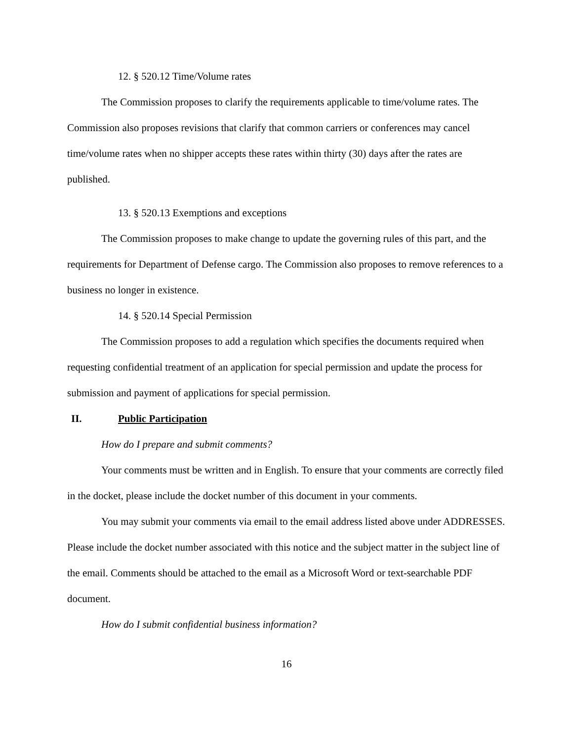12. § 520.12 Time/Volume rates
The Commission proposes to clarify the requirements applicable to time/volume rates. The Commission also proposes revisions that clarify that common carriers or conferences may cancel time/volume rates when no shipper accepts these rates within thirty (30) days after the rates are published.
13. § 520.13 Exemptions and exceptions
The Commission proposes to make change to update the governing rules of this part, and the requirements for Department of Defense cargo. The Commission also proposes to remove references to a business no longer in existence.
14. § 520.14 Special Permission
The Commission proposes to add a regulation which specifies the documents required when requesting confidential treatment of an application for special permission and update the process for submission and payment of applications for special permission.
II. Public Participation
How do I prepare and submit comments?
Your comments must be written and in English. To ensure that your comments are correctly filed in the docket, please include the docket number of this document in your comments.
You may submit your comments via email to the email address listed above under ADDRESSES. Please include the docket number associated with this notice and the subject matter in the subject line of the email. Comments should be attached to the email as a Microsoft Word or text-searchable PDF document.
How do I submit confidential business information?
16